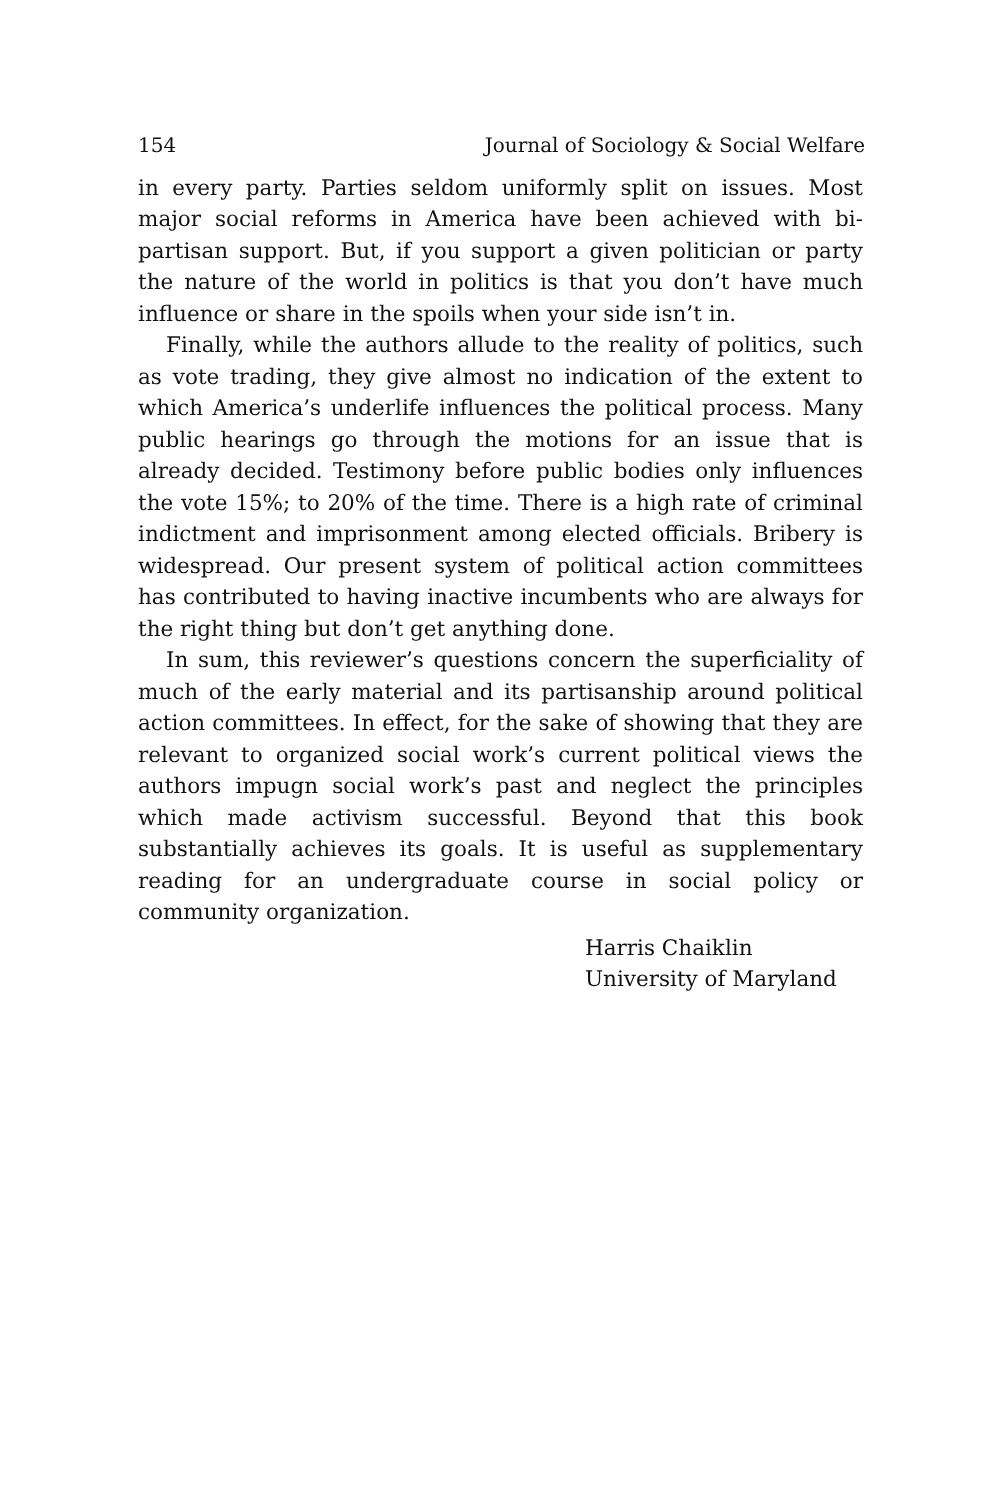154 Journal of Sociology & Social Welfare
in every party. Parties seldom uniformly split on issues. Most major social reforms in America have been achieved with bi-partisan support. But, if you support a given politician or party the nature of the world in politics is that you don’t have much influence or share in the spoils when your side isn’t in.
Finally, while the authors allude to the reality of politics, such as vote trading, they give almost no indication of the extent to which America’s underlife influences the political process. Many public hearings go through the motions for an issue that is already decided. Testimony before public bodies only influences the vote 15%; to 20% of the time. There is a high rate of criminal indictment and imprisonment among elected officials. Bribery is widespread. Our present system of political action committees has contributed to having inactive incumbents who are always for the right thing but don’t get anything done.
In sum, this reviewer’s questions concern the superficiality of much of the early material and its partisanship around political action committees. In effect, for the sake of showing that they are relevant to organized social work’s current political views the authors impugn social work’s past and neglect the principles which made activism successful. Beyond that this book substantially achieves its goals. It is useful as supplementary reading for an undergraduate course in social policy or community organization.
Harris Chaiklin
University of Maryland